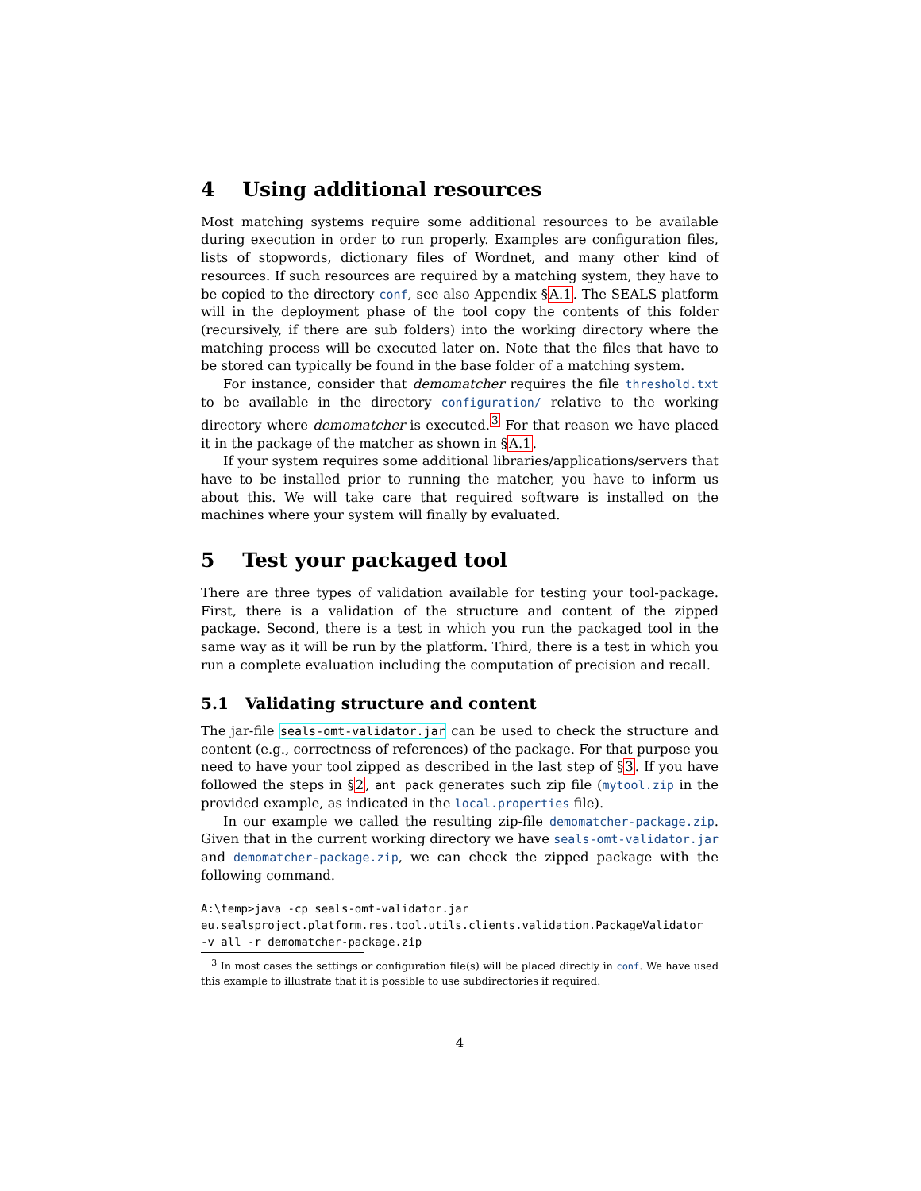4 Using additional resources
Most matching systems require some additional resources to be available during execution in order to run properly. Examples are configuration files, lists of stopwords, dictionary files of Wordnet, and many other kind of resources. If such resources are required by a matching system, they have to be copied to the directory conf, see also Appendix §A.1. The SEALS platform will in the deployment phase of the tool copy the contents of this folder (recursively, if there are sub folders) into the working directory where the matching process will be executed later on. Note that the files that have to be stored can typically be found in the base folder of a matching system.
For instance, consider that demomatcher requires the file threshold.txt to be available in the directory configuration/ relative to the working directory where demomatcher is executed.<sup>3</sup> For that reason we have placed it in the package of the matcher as shown in §A.1.
If your system requires some additional libraries/applications/servers that have to be installed prior to running the matcher, you have to inform us about this. We will take care that required software is installed on the machines where your system will finally by evaluated.
5 Test your packaged tool
There are three types of validation available for testing your tool-package. First, there is a validation of the structure and content of the zipped package. Second, there is a test in which you run the packaged tool in the same way as it will be run by the platform. Third, there is a test in which you run a complete evaluation including the computation of precision and recall.
5.1 Validating structure and content
The jar-file seals-omt-validator.jar can be used to check the structure and content (e.g., correctness of references) of the package. For that purpose you need to have your tool zipped as described in the last step of §3. If you have followed the steps in §2, ant pack generates such zip file (mytool.zip in the provided example, as indicated in the local.properties file).
In our example we called the resulting zip-file demomatcher-package.zip. Given that in the current working directory we have seals-omt-validator.jar and demomatcher-package.zip, we can check the zipped package with the following command.
A:\temp>java -cp seals-omt-validator.jar
eu.sealsproject.platform.res.tool.utils.clients.validation.PackageValidator
-v all -r demomatcher-package.zip
<sup>3</sup> In most cases the settings or configuration file(s) will be placed directly in conf. We have used this example to illustrate that it is possible to use subdirectories if required.
4